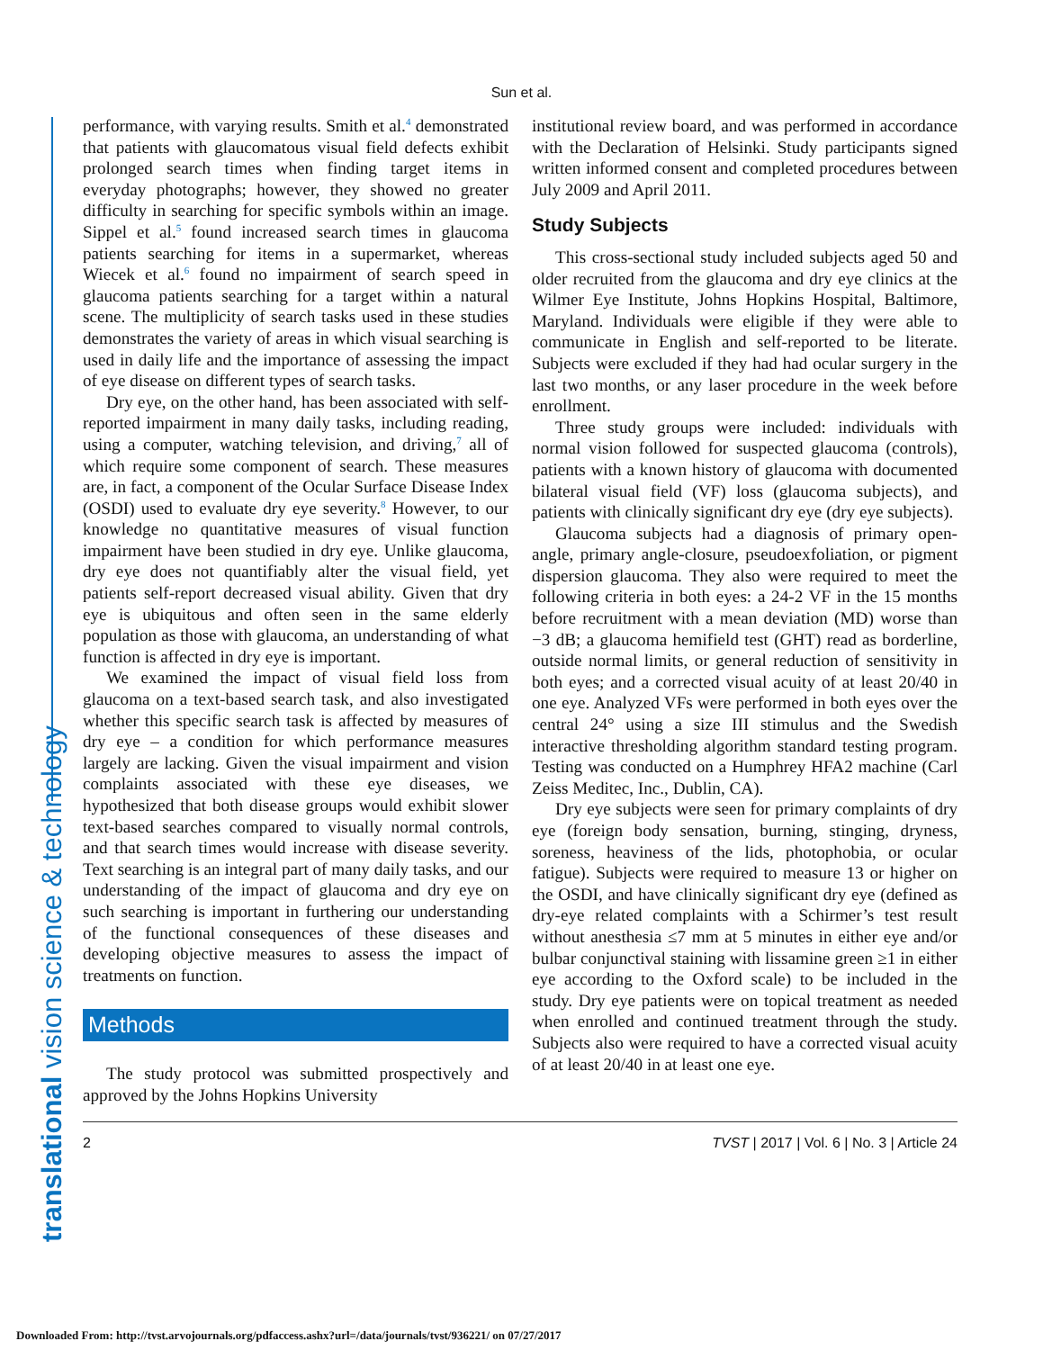Sun et al.
translational vision science & technology
performance, with varying results. Smith et al.<sup>4</sup> demonstrated that patients with glaucomatous visual field defects exhibit prolonged search times when finding target items in everyday photographs; however, they showed no greater difficulty in searching for specific symbols within an image. Sippel et al.<sup>5</sup> found increased search times in glaucoma patients searching for items in a supermarket, whereas Wiecek et al.<sup>6</sup> found no impairment of search speed in glaucoma patients searching for a target within a natural scene. The multiplicity of search tasks used in these studies demonstrates the variety of areas in which visual searching is used in daily life and the importance of assessing the impact of eye disease on different types of search tasks.
Dry eye, on the other hand, has been associated with self-reported impairment in many daily tasks, including reading, using a computer, watching television, and driving,<sup>7</sup> all of which require some component of search. These measures are, in fact, a component of the Ocular Surface Disease Index (OSDI) used to evaluate dry eye severity.<sup>8</sup> However, to our knowledge no quantitative measures of visual function impairment have been studied in dry eye. Unlike glaucoma, dry eye does not quantifiably alter the visual field, yet patients self-report decreased visual ability. Given that dry eye is ubiquitous and often seen in the same elderly population as those with glaucoma, an understanding of what function is affected in dry eye is important.
We examined the impact of visual field loss from glaucoma on a text-based search task, and also investigated whether this specific search task is affected by measures of dry eye – a condition for which performance measures largely are lacking. Given the visual impairment and vision complaints associated with these eye diseases, we hypothesized that both disease groups would exhibit slower text-based searches compared to visually normal controls, and that search times would increase with disease severity. Text searching is an integral part of many daily tasks, and our understanding of the impact of glaucoma and dry eye on such searching is important in furthering our understanding of the functional consequences of these diseases and developing objective measures to assess the impact of treatments on function.
Methods
The study protocol was submitted prospectively and approved by the Johns Hopkins University
institutional review board, and was performed in accordance with the Declaration of Helsinki. Study participants signed written informed consent and completed procedures between July 2009 and April 2011.
Study Subjects
This cross-sectional study included subjects aged 50 and older recruited from the glaucoma and dry eye clinics at the Wilmer Eye Institute, Johns Hopkins Hospital, Baltimore, Maryland. Individuals were eligible if they were able to communicate in English and self-reported to be literate. Subjects were excluded if they had had ocular surgery in the last two months, or any laser procedure in the week before enrollment.
Three study groups were included: individuals with normal vision followed for suspected glaucoma (controls), patients with a known history of glaucoma with documented bilateral visual field (VF) loss (glaucoma subjects), and patients with clinically significant dry eye (dry eye subjects).
Glaucoma subjects had a diagnosis of primary open-angle, primary angle-closure, pseudoexfoliation, or pigment dispersion glaucoma. They also were required to meet the following criteria in both eyes: a 24-2 VF in the 15 months before recruitment with a mean deviation (MD) worse than −3 dB; a glaucoma hemifield test (GHT) read as borderline, outside normal limits, or general reduction of sensitivity in both eyes; and a corrected visual acuity of at least 20/40 in one eye. Analyzed VFs were performed in both eyes over the central 24° using a size III stimulus and the Swedish interactive thresholding algorithm standard testing program. Testing was conducted on a Humphrey HFA2 machine (Carl Zeiss Meditec, Inc., Dublin, CA).
Dry eye subjects were seen for primary complaints of dry eye (foreign body sensation, burning, stinging, dryness, soreness, heaviness of the lids, photophobia, or ocular fatigue). Subjects were required to measure 13 or higher on the OSDI, and have clinically significant dry eye (defined as dry-eye related complaints with a Schirmer’s test result without anesthesia ≤7 mm at 5 minutes in either eye and/or bulbar conjunctival staining with lissamine green ≥1 in either eye according to the Oxford scale) to be included in the study. Dry eye patients were on topical treatment as needed when enrolled and continued treatment through the study. Subjects also were required to have a corrected visual acuity of at least 20/40 in at least one eye.
2 TVST | 2017 | Vol. 6 | No. 3 | Article 24
Downloaded From: http://tvst.arvojournals.org/pdfaccess.ashx?url=/data/journals/tvst/936221/ on 07/27/2017